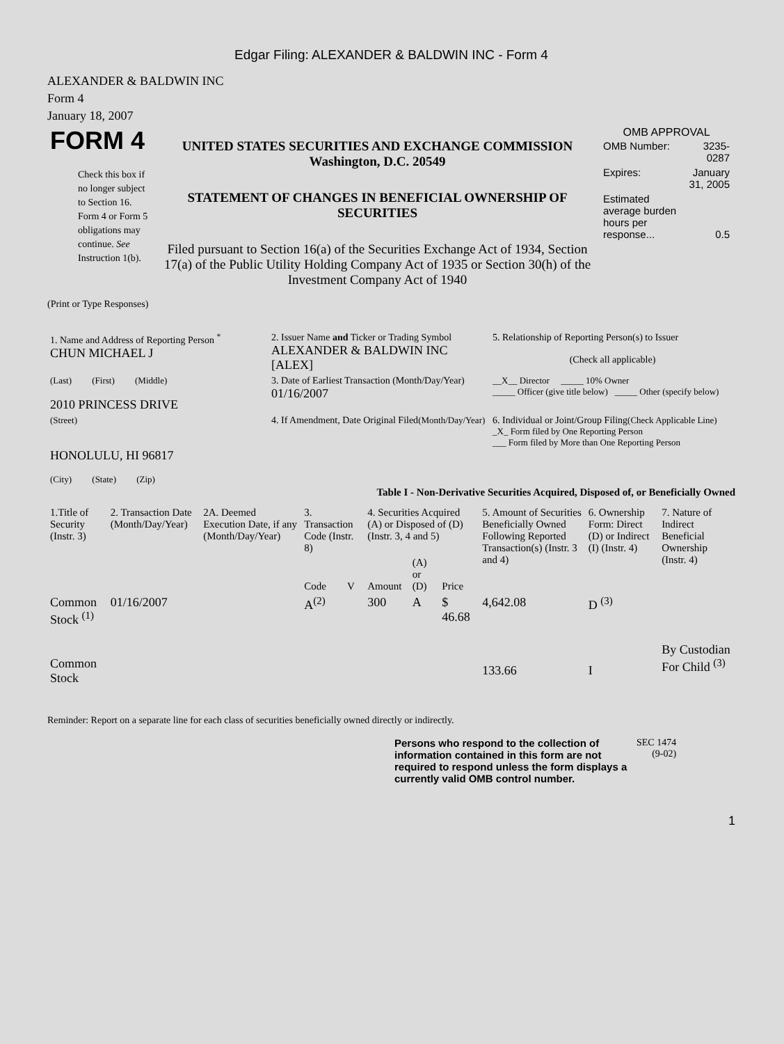Edgar Filing: ALEXANDER & BALDWIN INC - Form 4
ALEXANDER & BALDWIN INC
Form 4
January 18, 2007
| FORM 4 Check this box if no longer subject to Section 16. Form 4 or Form 5 obligations may continue. See Instruction 1(b). | UNITED STATES SECURITIES AND EXCHANGE COMMISSION Washington, D.C. 20549 STATEMENT OF CHANGES IN BENEFICIAL OWNERSHIP OF SECURITIES Filed pursuant to Section 16(a) of the Securities Exchange Act of 1934, Section 17(a) of the Public Utility Holding Company Act of 1935 or Section 30(h) of the Investment Company Act of 1940 | OMB APPROVAL / OMB Number: / 3235-0287 / / Expires: / January 31, 2005 / / Estimated average burden hours per response... / 0.5 / |
(Print or Type Responses)
| 1. Name and Address of Reporting Person <sup>*</sup> CHUN MICHAEL J | 2. Issuer Name and Ticker or Trading Symbol ALEXANDER & BALDWIN INC [ALEX] | 5. Relationship of Reporting Person(s) to Issuer (Check all applicable) |
| (Last) (First) (Middle) 2010 PRINCESS DRIVE | 3. Date of Earliest Transaction (Month/Day/Year) 01/16/2007 | __X__ Director _____ 10% Owner _____ Officer (give title below) _____ Other (specify below) |
| (Street) HONOLULU, HI 96817 (City) (State) (Zip) | 4. If Amendment, Date Original Filed (Month/Day/Year) | 6. Individual or Joint/Group Filing (Check Applicable Line) _X_ Form filed by One Reporting Person ___ Form filed by More than One Reporting Person |
Table I - Non-Derivative Securities Acquired, Disposed of, or Beneficially Owned
| 1.Title of Security (Instr. 3) | 2. Transaction Date (Month/Day/Year) | 2A. Deemed Execution Date, if any (Month/Day/Year) | 3. Transaction Code (Instr. 8) | | 4. Securities Acquired (A) or Disposed of (D) (Instr. 3, 4 and 5) | | | 5. Amount of Securities Beneficially Owned Following Reported Transaction(s) (Instr. 3 and 4) | 6. Ownership Form: Direct (D) or Indirect (I) (Instr. 4) | 7. Nature of Indirect Beneficial Ownership (Instr. 4) |
| --- | --- | --- | --- | --- | --- | --- | --- | --- | --- | --- |
| | | | Code | V | Amount | (A) or (D) | Price | | | |
| Common Stock <sup>(1)</sup> | 01/16/2007 | | A<sup>(2)</sup> | | 300 | A | $ 46.68 | 4,642.08 | D <sup>(3)</sup> | |
| Common Stock | | | | | | | | 133.66 | I | By Custodian For Child <sup>(3)</sup> |
Reminder: Report on a separate line for each class of securities beneficially owned directly or indirectly.
| Persons who respond to the collection of information contained in this form are not required to respond unless the form displays a currently valid OMB control number. | SEC 1474 (9-02) |
1